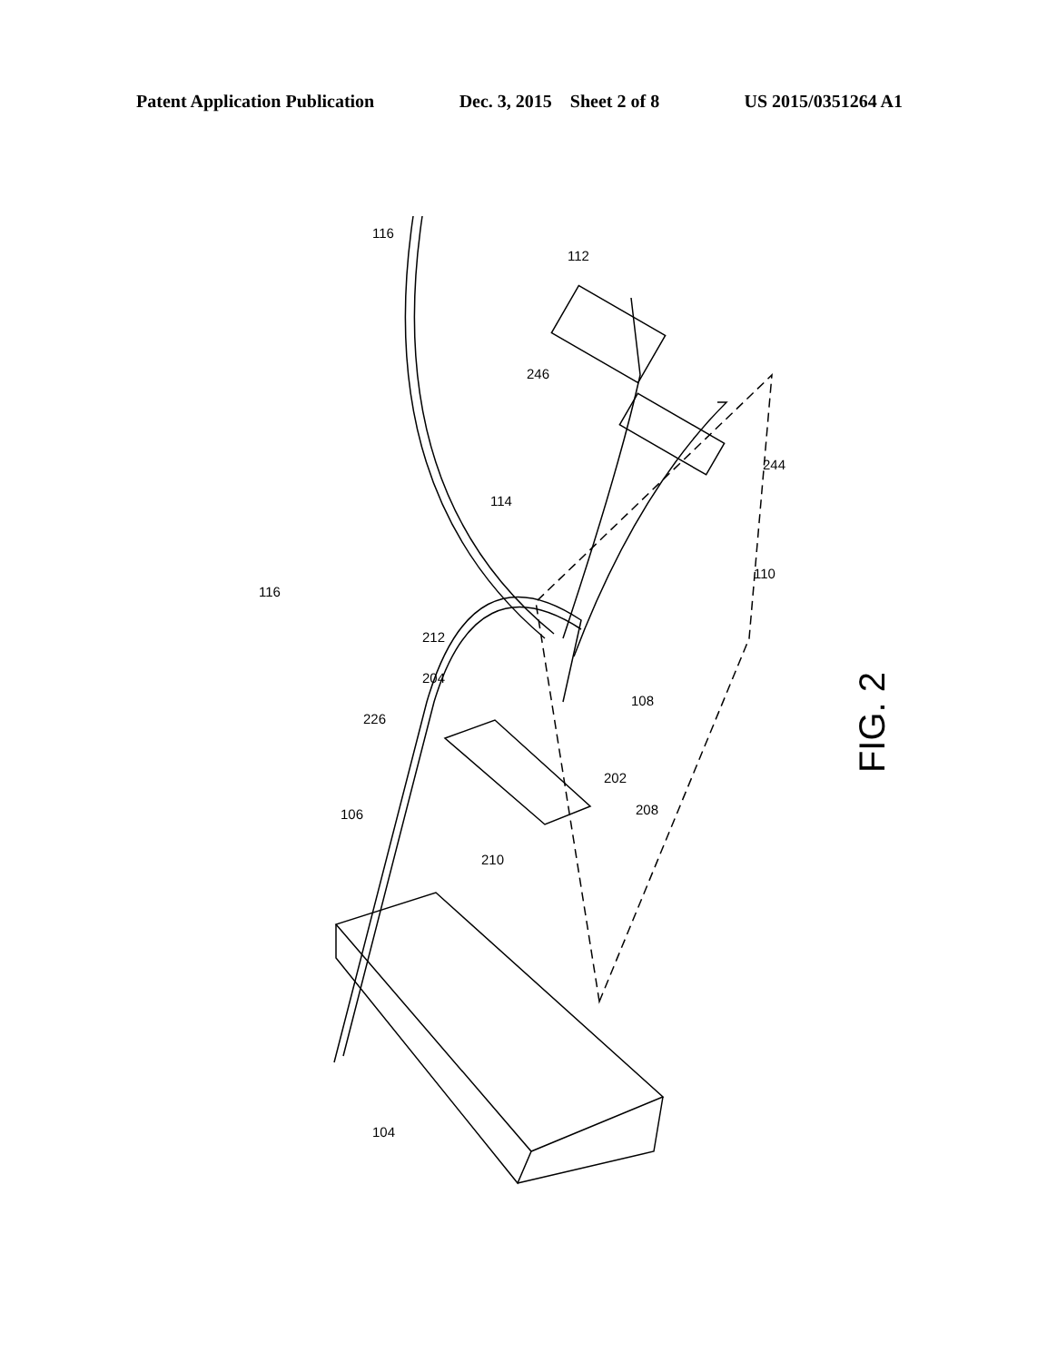Patent Application Publication Dec. 3, 2015 Sheet 2 of 8 US 2015/0351264 A1
FIG. 2 116
112
246
244
114
110
116
212
204
108
226
202
208 106
210
104